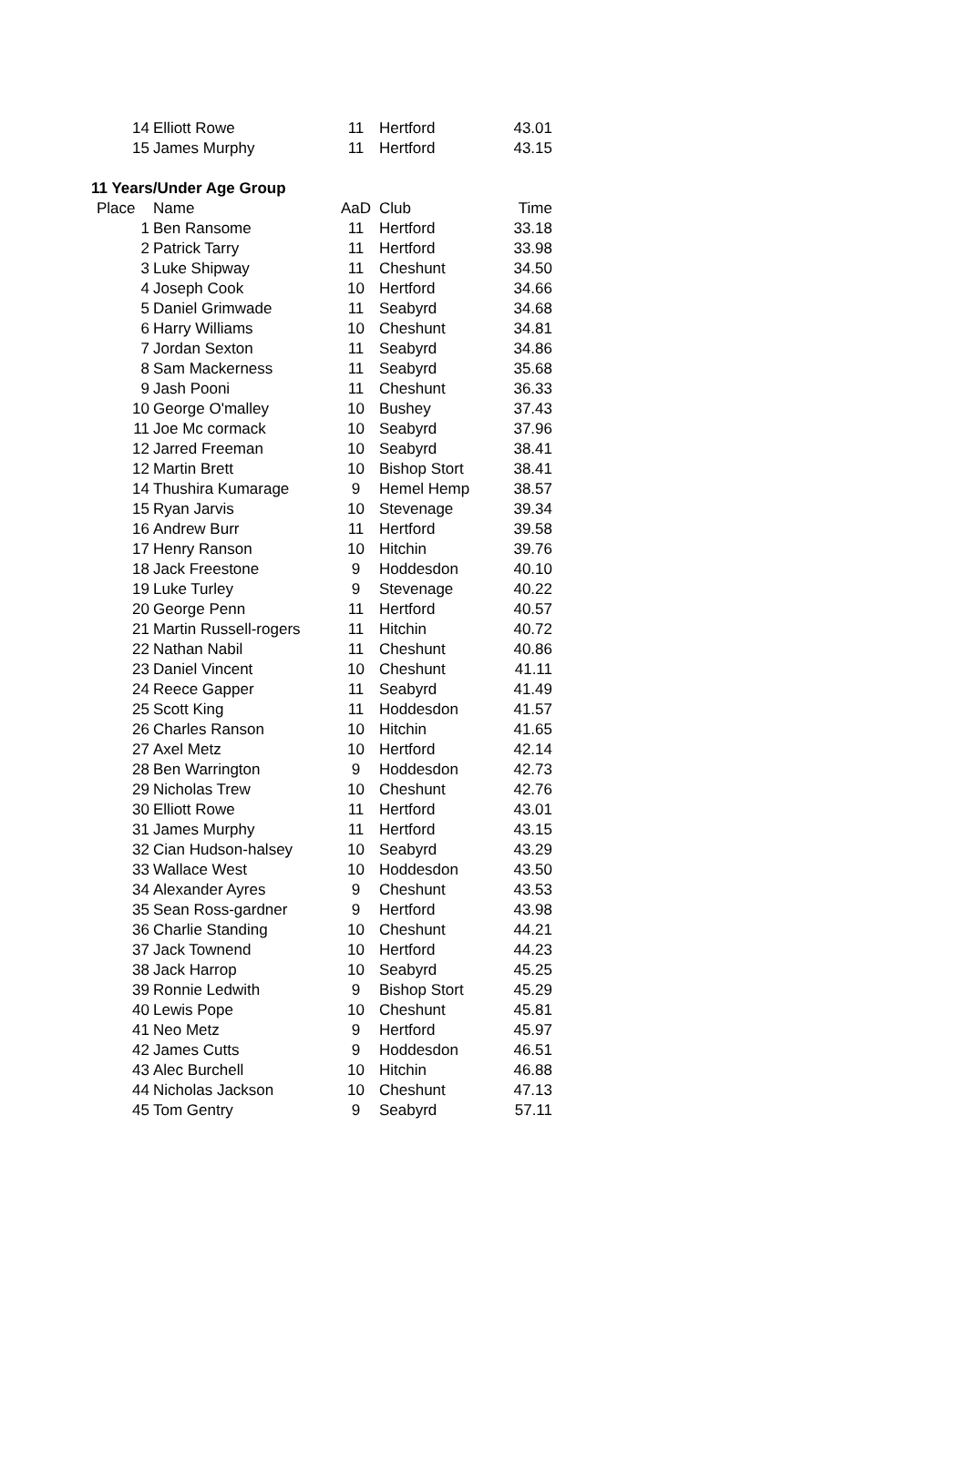| 14 | Elliott Rowe | 11 | Hertford | 43.01 |
| 15 | James Murphy | 11 | Hertford | 43.15 |
| 11 Years/Under Age Group | | | | |
| Place | Name | AaD | Club | Time |
| 1 | Ben Ransome | 11 | Hertford | 33.18 |
| 2 | Patrick Tarry | 11 | Hertford | 33.98 |
| 3 | Luke Shipway | 11 | Cheshunt | 34.50 |
| 4 | Joseph Cook | 10 | Hertford | 34.66 |
| 5 | Daniel Grimwade | 11 | Seabyrd | 34.68 |
| 6 | Harry Williams | 10 | Cheshunt | 34.81 |
| 7 | Jordan Sexton | 11 | Seabyrd | 34.86 |
| 8 | Sam Mackerness | 11 | Seabyrd | 35.68 |
| 9 | Jash Pooni | 11 | Cheshunt | 36.33 |
| 10 | George O'malley | 10 | Bushey | 37.43 |
| 11 | Joe Mc cormack | 10 | Seabyrd | 37.96 |
| 12 | Jarred Freeman | 10 | Seabyrd | 38.41 |
| 12 | Martin Brett | 10 | Bishop Stort | 38.41 |
| 14 | Thushira Kumarage | 9 | Hemel Hemp | 38.57 |
| 15 | Ryan Jarvis | 10 | Stevenage | 39.34 |
| 16 | Andrew Burr | 11 | Hertford | 39.58 |
| 17 | Henry Ranson | 10 | Hitchin | 39.76 |
| 18 | Jack Freestone | 9 | Hoddesdon | 40.10 |
| 19 | Luke Turley | 9 | Stevenage | 40.22 |
| 20 | George Penn | 11 | Hertford | 40.57 |
| 21 | Martin Russell-rogers | 11 | Hitchin | 40.72 |
| 22 | Nathan Nabil | 11 | Cheshunt | 40.86 |
| 23 | Daniel Vincent | 10 | Cheshunt | 41.11 |
| 24 | Reece Gapper | 11 | Seabyrd | 41.49 |
| 25 | Scott King | 11 | Hoddesdon | 41.57 |
| 26 | Charles Ranson | 10 | Hitchin | 41.65 |
| 27 | Axel Metz | 10 | Hertford | 42.14 |
| 28 | Ben Warrington | 9 | Hoddesdon | 42.73 |
| 29 | Nicholas Trew | 10 | Cheshunt | 42.76 |
| 30 | Elliott Rowe | 11 | Hertford | 43.01 |
| 31 | James Murphy | 11 | Hertford | 43.15 |
| 32 | Cian Hudson-halsey | 10 | Seabyrd | 43.29 |
| 33 | Wallace West | 10 | Hoddesdon | 43.50 |
| 34 | Alexander Ayres | 9 | Cheshunt | 43.53 |
| 35 | Sean Ross-gardner | 9 | Hertford | 43.98 |
| 36 | Charlie Standing | 10 | Cheshunt | 44.21 |
| 37 | Jack Townend | 10 | Hertford | 44.23 |
| 38 | Jack Harrop | 10 | Seabyrd | 45.25 |
| 39 | Ronnie Ledwith | 9 | Bishop Stort | 45.29 |
| 40 | Lewis Pope | 10 | Cheshunt | 45.81 |
| 41 | Neo Metz | 9 | Hertford | 45.97 |
| 42 | James Cutts | 9 | Hoddesdon | 46.51 |
| 43 | Alec Burchell | 10 | Hitchin | 46.88 |
| 44 | Nicholas Jackson | 10 | Cheshunt | 47.13 |
| 45 | Tom Gentry | 9 | Seabyrd | 57.11 |